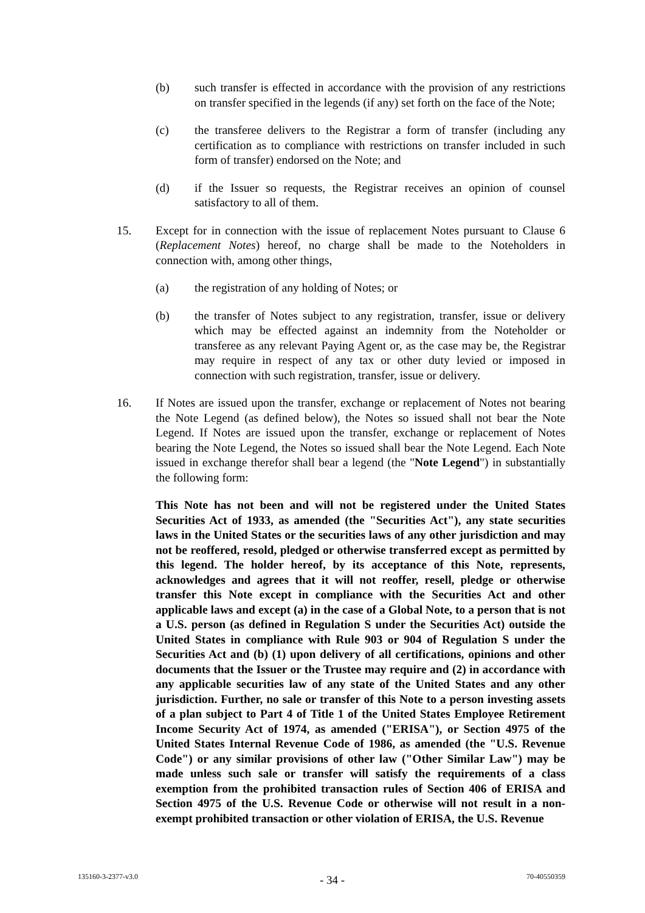(b) such transfer is effected in accordance with the provision of any restrictions on transfer specified in the legends (if any) set forth on the face of the Note;
(c) the transferee delivers to the Registrar a form of transfer (including any certification as to compliance with restrictions on transfer included in such form of transfer) endorsed on the Note; and
(d) if the Issuer so requests, the Registrar receives an opinion of counsel satisfactory to all of them.
15. Except for in connection with the issue of replacement Notes pursuant to Clause 6 (Replacement Notes) hereof, no charge shall be made to the Noteholders in connection with, among other things,
(a) the registration of any holding of Notes; or
(b) the transfer of Notes subject to any registration, transfer, issue or delivery which may be effected against an indemnity from the Noteholder or transferee as any relevant Paying Agent or, as the case may be, the Registrar may require in respect of any tax or other duty levied or imposed in connection with such registration, transfer, issue or delivery.
16. If Notes are issued upon the transfer, exchange or replacement of Notes not bearing the Note Legend (as defined below), the Notes so issued shall not bear the Note Legend. If Notes are issued upon the transfer, exchange or replacement of Notes bearing the Note Legend, the Notes so issued shall bear the Note Legend. Each Note issued in exchange therefor shall bear a legend (the "Note Legend") in substantially the following form:
This Note has not been and will not be registered under the United States Securities Act of 1933, as amended (the "Securities Act"), any state securities laws in the United States or the securities laws of any other jurisdiction and may not be reoffered, resold, pledged or otherwise transferred except as permitted by this legend. The holder hereof, by its acceptance of this Note, represents, acknowledges and agrees that it will not reoffer, resell, pledge or otherwise transfer this Note except in compliance with the Securities Act and other applicable laws and except (a) in the case of a Global Note, to a person that is not a U.S. person (as defined in Regulation S under the Securities Act) outside the United States in compliance with Rule 903 or 904 of Regulation S under the Securities Act and (b) (1) upon delivery of all certifications, opinions and other documents that the Issuer or the Trustee may require and (2) in accordance with any applicable securities law of any state of the United States and any other jurisdiction. Further, no sale or transfer of this Note to a person investing assets of a plan subject to Part 4 of Title 1 of the United States Employee Retirement Income Security Act of 1974, as amended ("ERISA"), or Section 4975 of the United States Internal Revenue Code of 1986, as amended (the "U.S. Revenue Code") or any similar provisions of other law ("Other Similar Law") may be made unless such sale or transfer will satisfy the requirements of a class exemption from the prohibited transaction rules of Section 406 of ERISA and Section 4975 of the U.S. Revenue Code or otherwise will not result in a non-exempt prohibited transaction or other violation of ERISA, the U.S. Revenue
135160-3-2377-v3.0 - 34 - 70-40550359